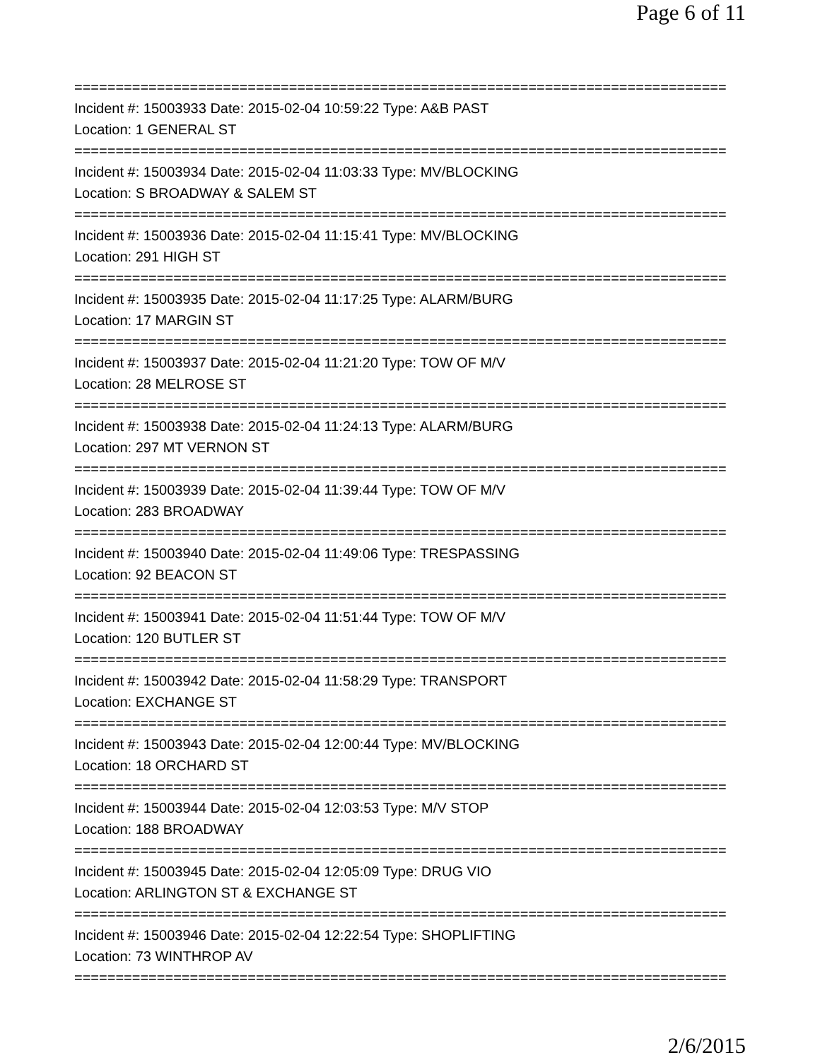Page 6 of 11
===============================================================================
Incident #: 15003933 Date: 2015-02-04 10:59:22 Type: A&B PAST
Location: 1 GENERAL ST
===============================================================================
Incident #: 15003934 Date: 2015-02-04 11:03:33 Type: MV/BLOCKING
Location: S BROADWAY & SALEM ST
===============================================================================
Incident #: 15003936 Date: 2015-02-04 11:15:41 Type: MV/BLOCKING
Location: 291 HIGH ST
===============================================================================
Incident #: 15003935 Date: 2015-02-04 11:17:25 Type: ALARM/BURG
Location: 17 MARGIN ST
===============================================================================
Incident #: 15003937 Date: 2015-02-04 11:21:20 Type: TOW OF M/V
Location: 28 MELROSE ST
===============================================================================
Incident #: 15003938 Date: 2015-02-04 11:24:13 Type: ALARM/BURG
Location: 297 MT VERNON ST
===============================================================================
Incident #: 15003939 Date: 2015-02-04 11:39:44 Type: TOW OF M/V
Location: 283 BROADWAY
===============================================================================
Incident #: 15003940 Date: 2015-02-04 11:49:06 Type: TRESPASSING
Location: 92 BEACON ST
===============================================================================
Incident #: 15003941 Date: 2015-02-04 11:51:44 Type: TOW OF M/V
Location: 120 BUTLER ST
===============================================================================
Incident #: 15003942 Date: 2015-02-04 11:58:29 Type: TRANSPORT
Location: EXCHANGE ST
===============================================================================
Incident #: 15003943 Date: 2015-02-04 12:00:44 Type: MV/BLOCKING
Location: 18 ORCHARD ST
===============================================================================
Incident #: 15003944 Date: 2015-02-04 12:03:53 Type: M/V STOP
Location: 188 BROADWAY
===============================================================================
Incident #: 15003945 Date: 2015-02-04 12:05:09 Type: DRUG VIO
Location: ARLINGTON ST & EXCHANGE ST
===============================================================================
Incident #: 15003946 Date: 2015-02-04 12:22:54 Type: SHOPLIFTING
Location: 73 WINTHROP AV
===============================================================================
2/6/2015